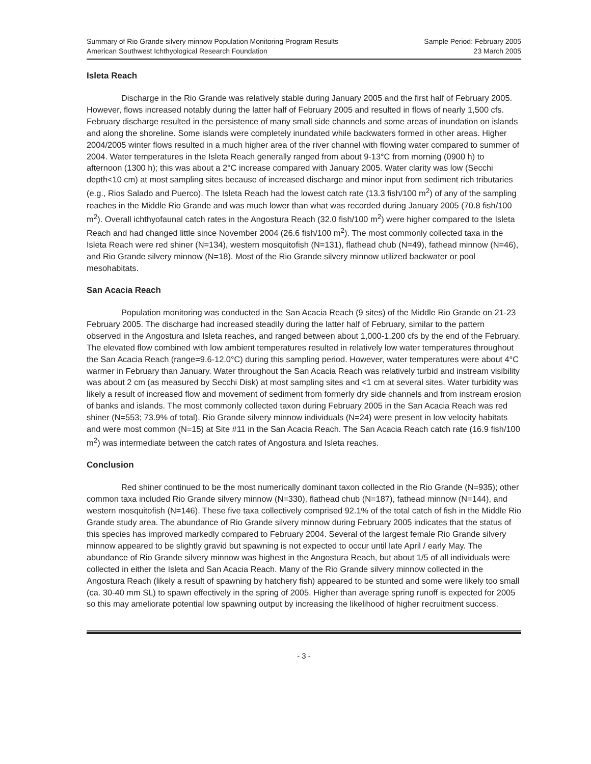Summary of Rio Grande silvery minnow Population Monitoring Program Results
American Southwest Ichthyological Research Foundation
Sample Period: February 2005
23 March 2005
Isleta Reach
Discharge in the Rio Grande was relatively stable during January 2005 and the first half of February 2005. However, flows increased notably during the latter half of February 2005 and resulted in flows of nearly 1,500 cfs. February discharge resulted in the persistence of many small side channels and some areas of inundation on islands and along the shoreline. Some islands were completely inundated while backwaters formed in other areas. Higher 2004/2005 winter flows resulted in a much higher area of the river channel with flowing water compared to summer of 2004. Water temperatures in the Isleta Reach generally ranged from about 9-13°C from morning (0900 h) to afternoon (1300 h); this was about a 2°C increase compared with January 2005. Water clarity was low (Secchi depth<10 cm) at most sampling sites because of increased discharge and minor input from sediment rich tributaries (e.g., Rios Salado and Puerco). The Isleta Reach had the lowest catch rate (13.3 fish/100 m<sup>2</sup>) of any of the sampling reaches in the Middle Rio Grande and was much lower than what was recorded during January 2005 (70.8 fish/100 m<sup>2</sup>). Overall ichthyofaunal catch rates in the Angostura Reach (32.0 fish/100 m<sup>2</sup>) were higher compared to the Isleta Reach and had changed little since November 2004 (26.6 fish/100 m<sup>2</sup>). The most commonly collected taxa in the Isleta Reach were red shiner (N=134), western mosquitofish (N=131), flathead chub (N=49), fathead minnow (N=46), and Rio Grande silvery minnow (N=18). Most of the Rio Grande silvery minnow utilized backwater or pool mesohabitats.
San Acacia Reach
Population monitoring was conducted in the San Acacia Reach (9 sites) of the Middle Rio Grande on 21-23 February 2005. The discharge had increased steadily during the latter half of February, similar to the pattern observed in the Angostura and Isleta reaches, and ranged between about 1,000-1,200 cfs by the end of the February. The elevated flow combined with low ambient temperatures resulted in relatively low water temperatures throughout the San Acacia Reach (range=9.6-12.0°C) during this sampling period. However, water temperatures were about 4°C warmer in February than January. Water throughout the San Acacia Reach was relatively turbid and instream visibility was about 2 cm (as measured by Secchi Disk) at most sampling sites and <1 cm at several sites. Water turbidity was likely a result of increased flow and movement of sediment from formerly dry side channels and from instream erosion of banks and islands. The most commonly collected taxon during February 2005 in the San Acacia Reach was red shiner (N=553; 73.9% of total). Rio Grande silvery minnow individuals (N=24) were present in low velocity habitats and were most common (N=15) at Site #11 in the San Acacia Reach. The San Acacia Reach catch rate (16.9 fish/100 m<sup>2</sup>) was intermediate between the catch rates of Angostura and Isleta reaches.
Conclusion
Red shiner continued to be the most numerically dominant taxon collected in the Rio Grande (N=935); other common taxa included Rio Grande silvery minnow (N=330), flathead chub (N=187), fathead minnow (N=144), and western mosquitofish (N=146). These five taxa collectively comprised 92.1% of the total catch of fish in the Middle Rio Grande study area. The abundance of Rio Grande silvery minnow during February 2005 indicates that the status of this species has improved markedly compared to February 2004. Several of the largest female Rio Grande silvery minnow appeared to be slightly gravid but spawning is not expected to occur until late April / early May. The abundance of Rio Grande silvery minnow was highest in the Angostura Reach, but about 1/5 of all individuals were collected in either the Isleta and San Acacia Reach. Many of the Rio Grande silvery minnow collected in the Angostura Reach (likely a result of spawning by hatchery fish) appeared to be stunted and some were likely too small (ca. 30-40 mm SL) to spawn effectively in the spring of 2005. Higher than average spring runoff is expected for 2005 so this may ameliorate potential low spawning output by increasing the likelihood of higher recruitment success.
- 3 -